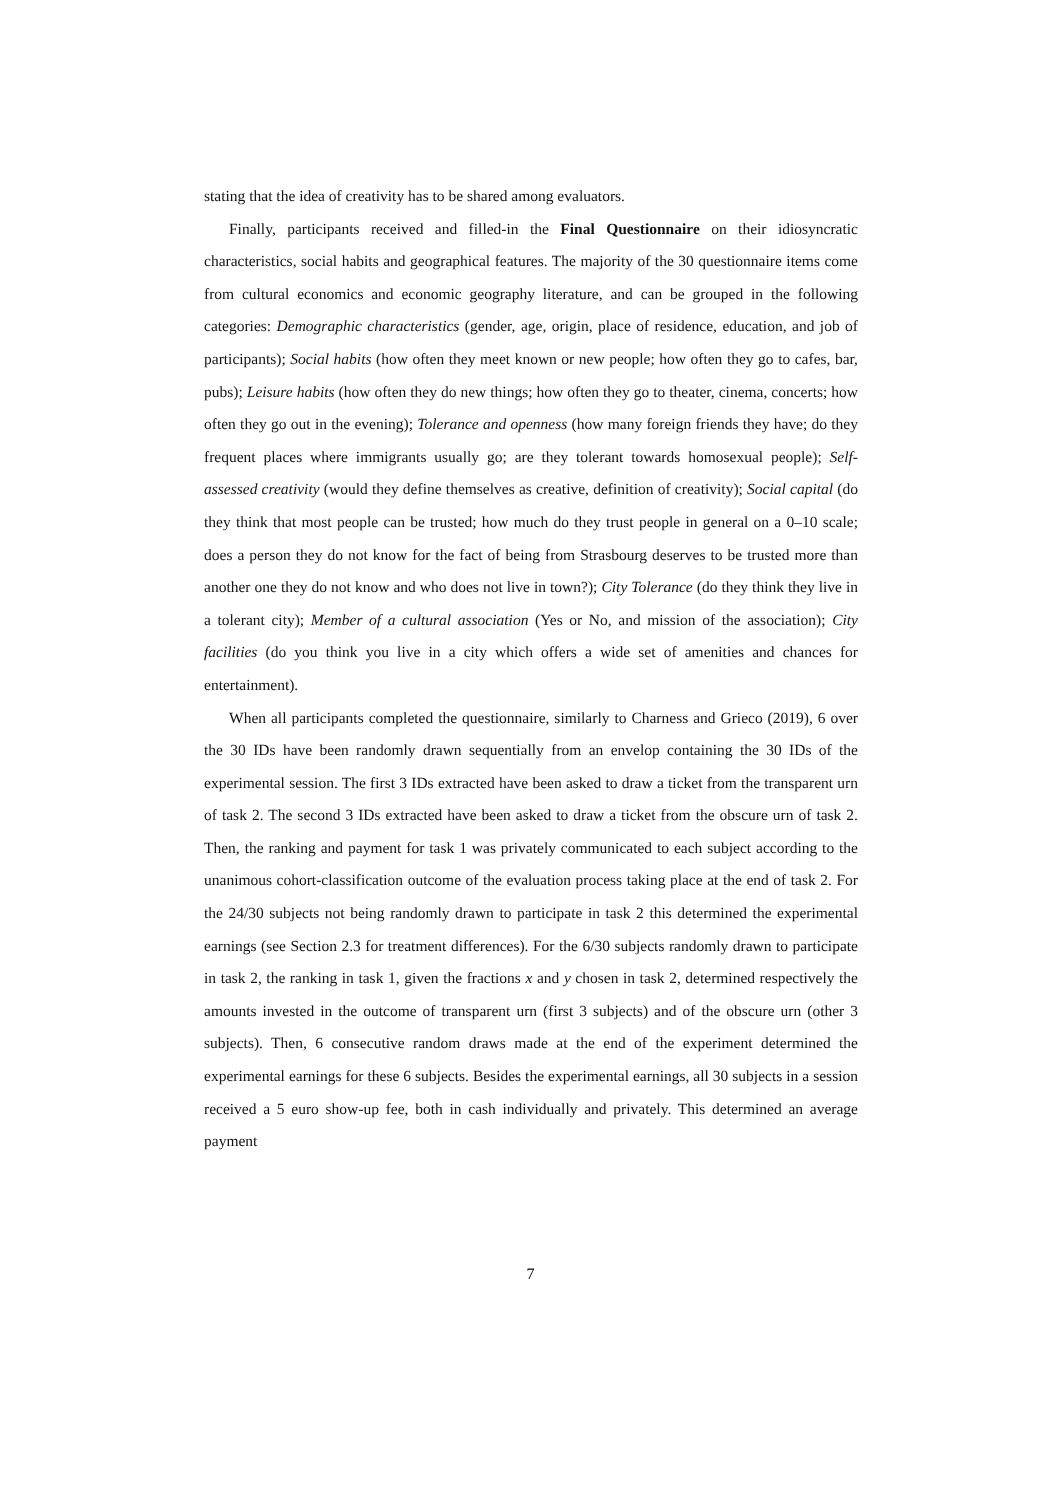stating that the idea of creativity has to be shared among evaluators.
Finally, participants received and filled-in the Final Questionnaire on their idiosyncratic characteristics, social habits and geographical features. The majority of the 30 questionnaire items come from cultural economics and economic geography literature, and can be grouped in the following categories: Demographic characteristics (gender, age, origin, place of residence, education, and job of participants); Social habits (how often they meet known or new people; how often they go to cafes, bar, pubs); Leisure habits (how often they do new things; how often they go to theater, cinema, concerts; how often they go out in the evening); Tolerance and openness (how many foreign friends they have; do they frequent places where immigrants usually go; are they tolerant towards homosexual people); Self-assessed creativity (would they define themselves as creative, definition of creativity); Social capital (do they think that most people can be trusted; how much do they trust people in general on a 0–10 scale; does a person they do not know for the fact of being from Strasbourg deserves to be trusted more than another one they do not know and who does not live in town?); City Tolerance (do they think they live in a tolerant city); Member of a cultural association (Yes or No, and mission of the association); City facilities (do you think you live in a city which offers a wide set of amenities and chances for entertainment).
When all participants completed the questionnaire, similarly to Charness and Grieco (2019), 6 over the 30 IDs have been randomly drawn sequentially from an envelop containing the 30 IDs of the experimental session. The first 3 IDs extracted have been asked to draw a ticket from the transparent urn of task 2. The second 3 IDs extracted have been asked to draw a ticket from the obscure urn of task 2. Then, the ranking and payment for task 1 was privately communicated to each subject according to the unanimous cohort-classification outcome of the evaluation process taking place at the end of task 2. For the 24/30 subjects not being randomly drawn to participate in task 2 this determined the experimental earnings (see Section 2.3 for treatment differences). For the 6/30 subjects randomly drawn to participate in task 2, the ranking in task 1, given the fractions x and y chosen in task 2, determined respectively the amounts invested in the outcome of transparent urn (first 3 subjects) and of the obscure urn (other 3 subjects). Then, 6 consecutive random draws made at the end of the experiment determined the experimental earnings for these 6 subjects. Besides the experimental earnings, all 30 subjects in a session received a 5 euro show-up fee, both in cash individually and privately. This determined an average payment
7